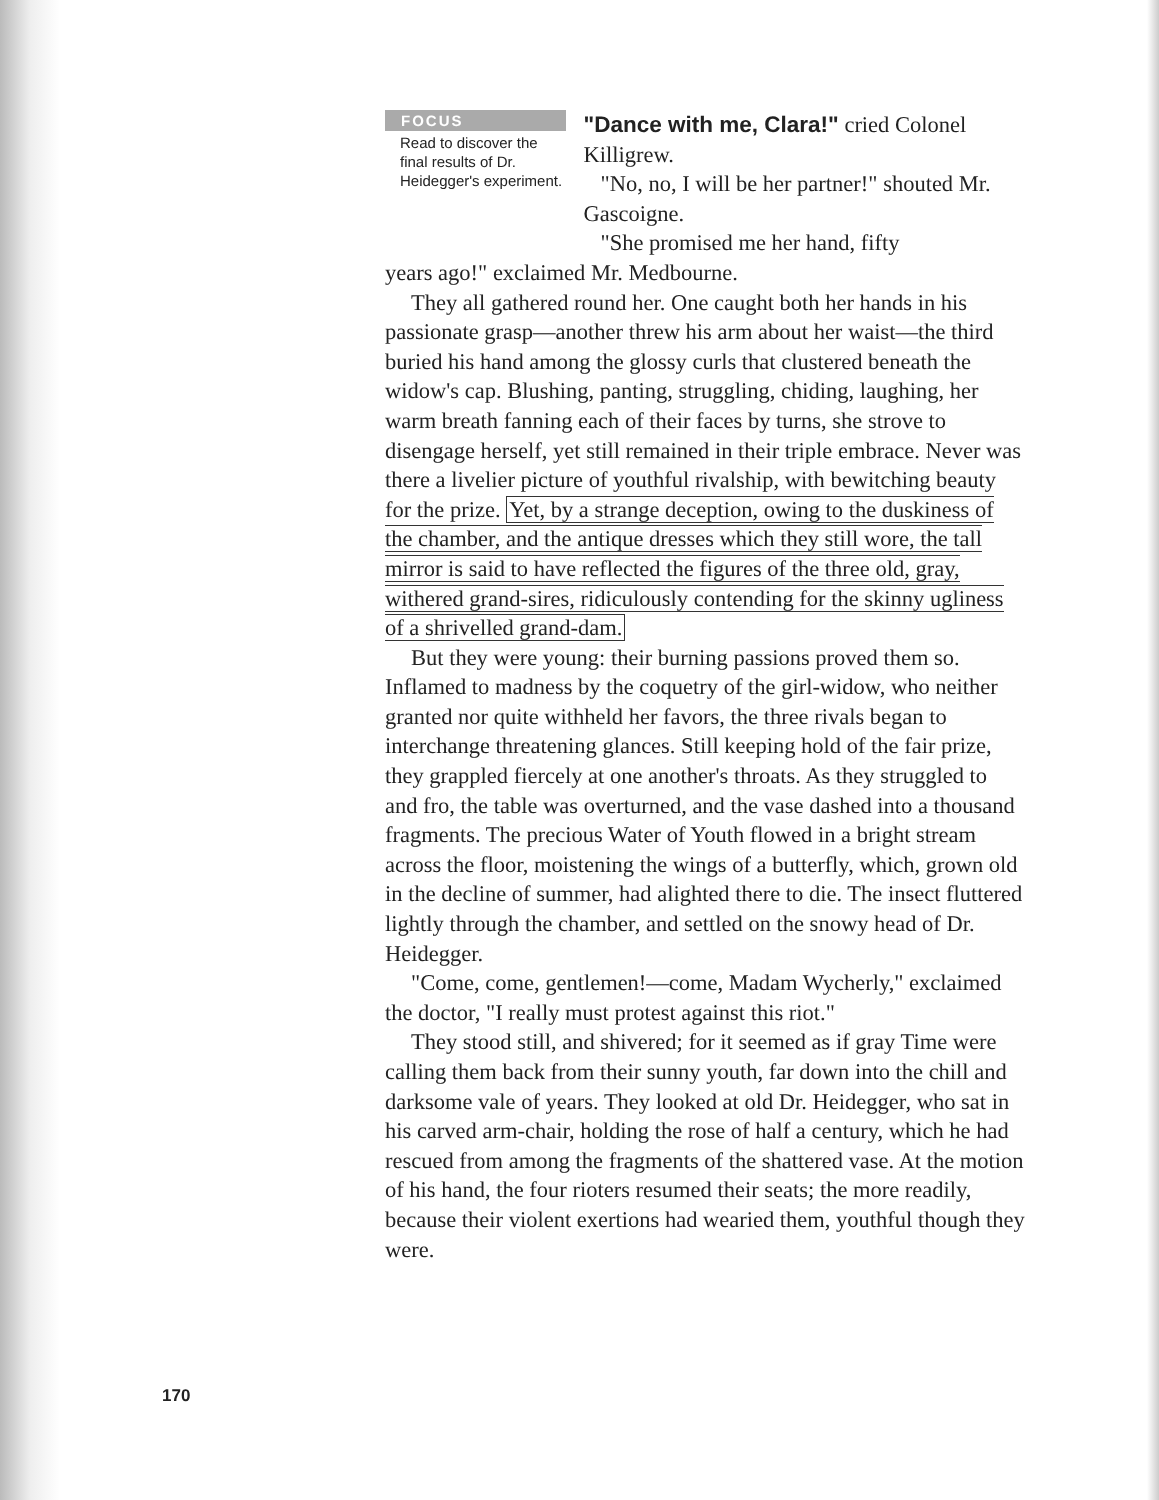FOCUS
Read to discover the final results of Dr. Heidegger's experiment.
"Dance with me, Clara!" cried Colonel Killigrew.
"No, no, I will be her partner!" shouted Mr. Gascoigne.
"She promised me her hand, fifty
years ago!" exclaimed Mr. Medbourne.
They all gathered round her. One caught both her hands in his passionate grasp—another threw his arm about her waist—the third buried his hand among the glossy curls that clustered beneath the widow's cap. Blushing, panting, struggling, chiding, laughing, her warm breath fanning each of their faces by turns, she strove to disengage herself, yet still remained in their triple embrace. Never was there a livelier picture of youthful rivalship, with bewitching beauty for the prize. Yet, by a strange deception, owing to the duskiness of the chamber, and the antique dresses which they still wore, the tall mirror is said to have reflected the figures of the three old, gray, withered grand-sires, ridiculously contending for the skinny ugliness of a shrivelled grand-dam.
But they were young: their burning passions proved them so. Inflamed to madness by the coquetry of the girl-widow, who neither granted nor quite withheld her favors, the three rivals began to interchange threatening glances. Still keeping hold of the fair prize, they grappled fiercely at one another's throats. As they struggled to and fro, the table was overturned, and the vase dashed into a thousand fragments. The precious Water of Youth flowed in a bright stream across the floor, moistening the wings of a butterfly, which, grown old in the decline of summer, had alighted there to die. The insect fluttered lightly through the chamber, and settled on the snowy head of Dr. Heidegger.
"Come, come, gentlemen!—come, Madam Wycherly," exclaimed the doctor, "I really must protest against this riot."
They stood still, and shivered; for it seemed as if gray Time were calling them back from their sunny youth, far down into the chill and darksome vale of years. They looked at old Dr. Heidegger, who sat in his carved arm-chair, holding the rose of half a century, which he had rescued from among the fragments of the shattered vase. At the motion of his hand, the four rioters resumed their seats; the more readily, because their violent exertions had wearied them, youthful though they were.
170